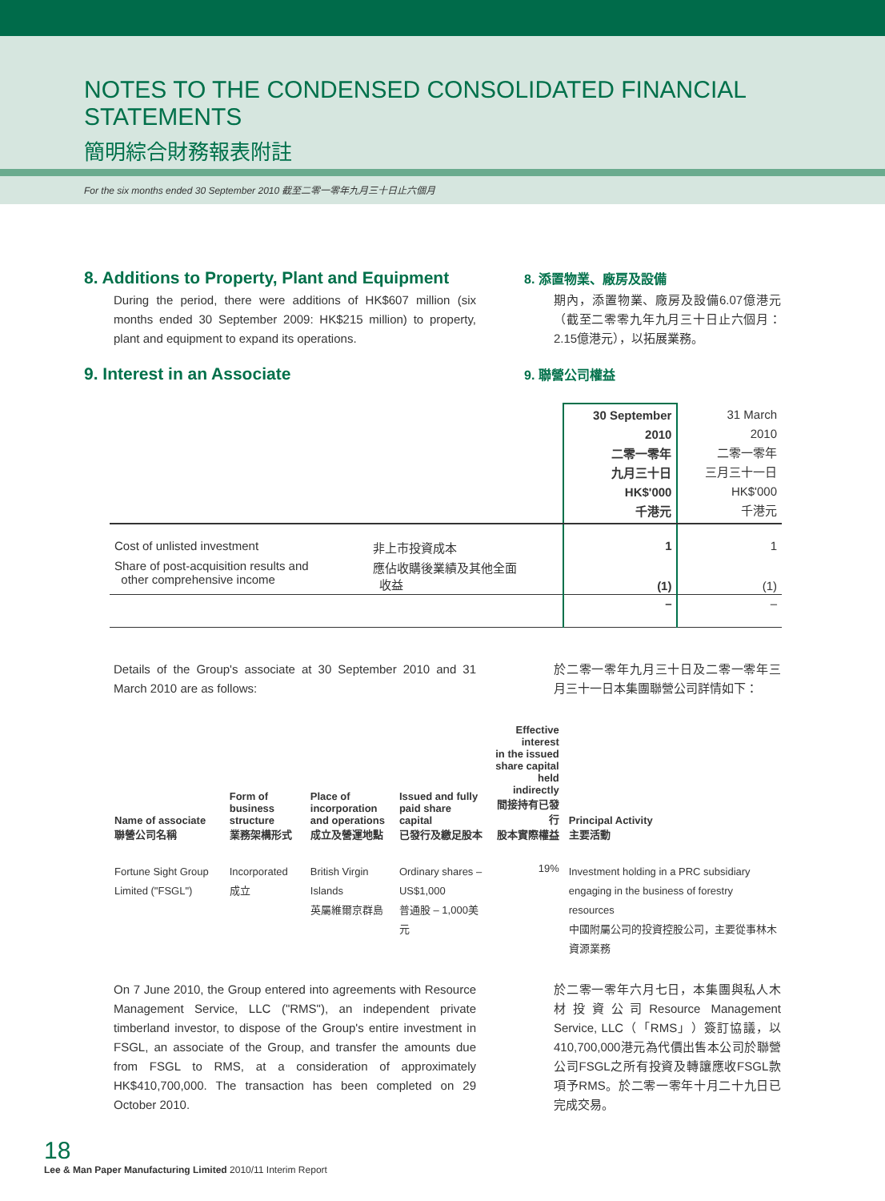NOTES TO THE CONDENSED CONSOLIDATED FINANCIAL STATEMENTS
簡明綜合財務報表附註
For the six months ended 30 September 2010 截至二零一零年九月三十日止六個月
8. Additions to Property, Plant and Equipment
During the period, there were additions of HK$607 million (six months ended 30 September 2009: HK$215 million) to property, plant and equipment to expand its operations.
8. 添置物業、廠房及設備
期內，添置物業、廠房及設備6.07億港元（截至二零零九年九月三十日止六個月：2.15億港元），以拓展業務。
9. Interest in an Associate
9. 聯營公司權益
| | | 30 September 2010 二零一零年 九月三十日 HK$'000 千港元 | 31 March 2010 二零一零年 三月三十一日 HK$'000 千港元 |
| --- | --- | --- | --- |
| Cost of unlisted investment | 非上市投資成本 | 1 | 1 |
| Share of post-acquisition results and other comprehensive income | 應佔收購後業績及其他全面 收益 | (1) | (1) |
| | | – | – |
Details of the Group's associate at 30 September 2010 and 31 March 2010 are as follows:
於二零一零年九月三十日及二零一零年三月三十一日本集團聯營公司詳情如下：
| Name of associate 聯營公司名稱 | Form of business structure 業務架構形式 | Place of incorporation and operations 成立及營運地點 | Issued and fully paid share capital 已發行及繳足股本 | Effective interest in the issued share capital held indirectly 間接持有已發行 股本實際權益 | Principal Activity 主要活動 |
| --- | --- | --- | --- | --- | --- |
| Fortune Sight Group Limited ("FSGL") | Incorporated 成立 | British Virgin Islands 英屬維爾京群島 | Ordinary shares – US$1,000 普通股 – 1,000美元 | 19% | Investment holding in a PRC subsidiary engaging in the business of forestry resources 中國附屬公司的投資控股公司，主要從事林木資源業務 |
On 7 June 2010, the Group entered into agreements with Resource Management Service, LLC ("RMS"), an independent private timberland investor, to dispose of the Group's entire investment in FSGL, an associate of the Group, and transfer the amounts due from FSGL to RMS, at a consideration of approximately HK$410,700,000. The transaction has been completed on 29 October 2010.
於二零一零年六月七日，本集團與私人木材投資公司Resource Management Service, LLC（「RMS」）簽訂協議，以410,700,000港元為代價出售本公司於聯營公司FSGL之所有投資及轉讓應收FSGL款項予RMS。於二零一零年十月二十九日已完成交易。
18
Lee & Man Paper Manufacturing Limited 2010/11 Interim Report